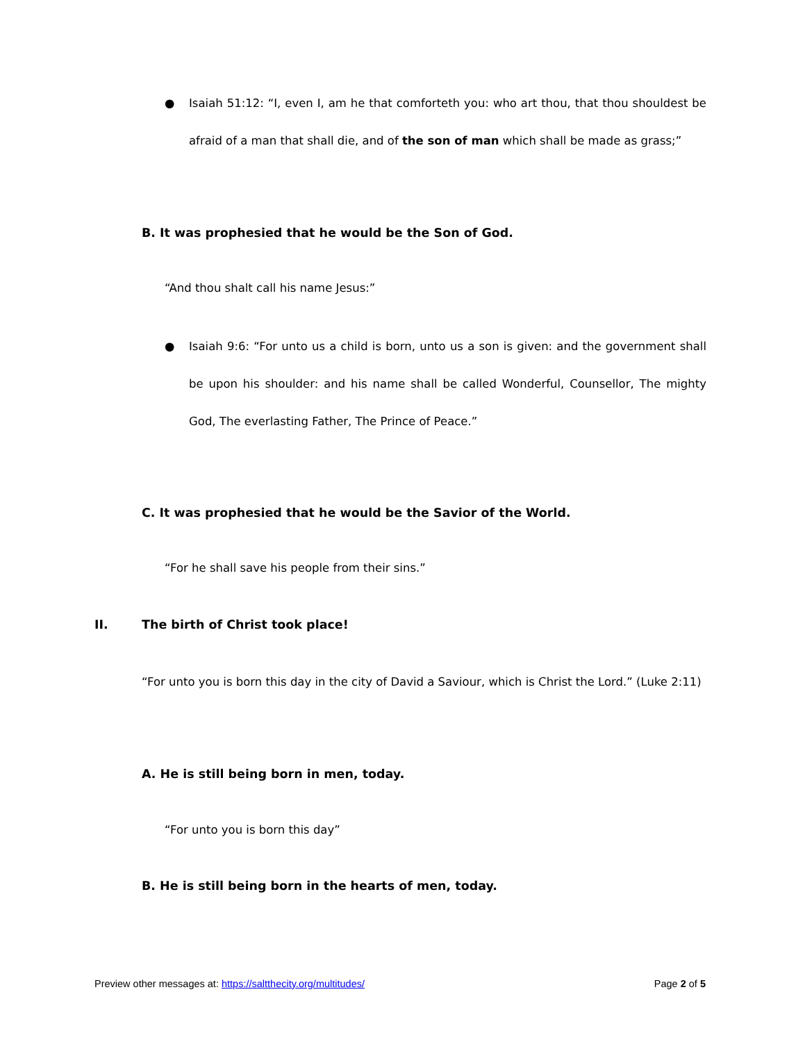●
Isaiah 51:12: “I, even I, am he that comforteth you: who art thou, that thou shouldest be afraid of a man that shall die, and of the son of man which shall be made as grass;”
B. It was prophesied that he would be the Son of God.
“And thou shalt call his name Jesus:”
●
Isaiah 9:6: “For unto us a child is born, unto us a son is given: and the government shall be upon his shoulder: and his name shall be called Wonderful, Counsellor, The mighty God, The everlasting Father, The Prince of Peace.”
C. It was prophesied that he would be the Savior of the World.
“For he shall save his people from their sins.”
II. The birth of Christ took place!
“For unto you is born this day in the city of David a Saviour, which is Christ the Lord.” (Luke 2:11)
A. He is still being born in men, today.
“For unto you is born this day”
B. He is still being born in the hearts of men, today.
Preview other messages at: https://saltthecity.org/multitudes/ Page 2 of 5